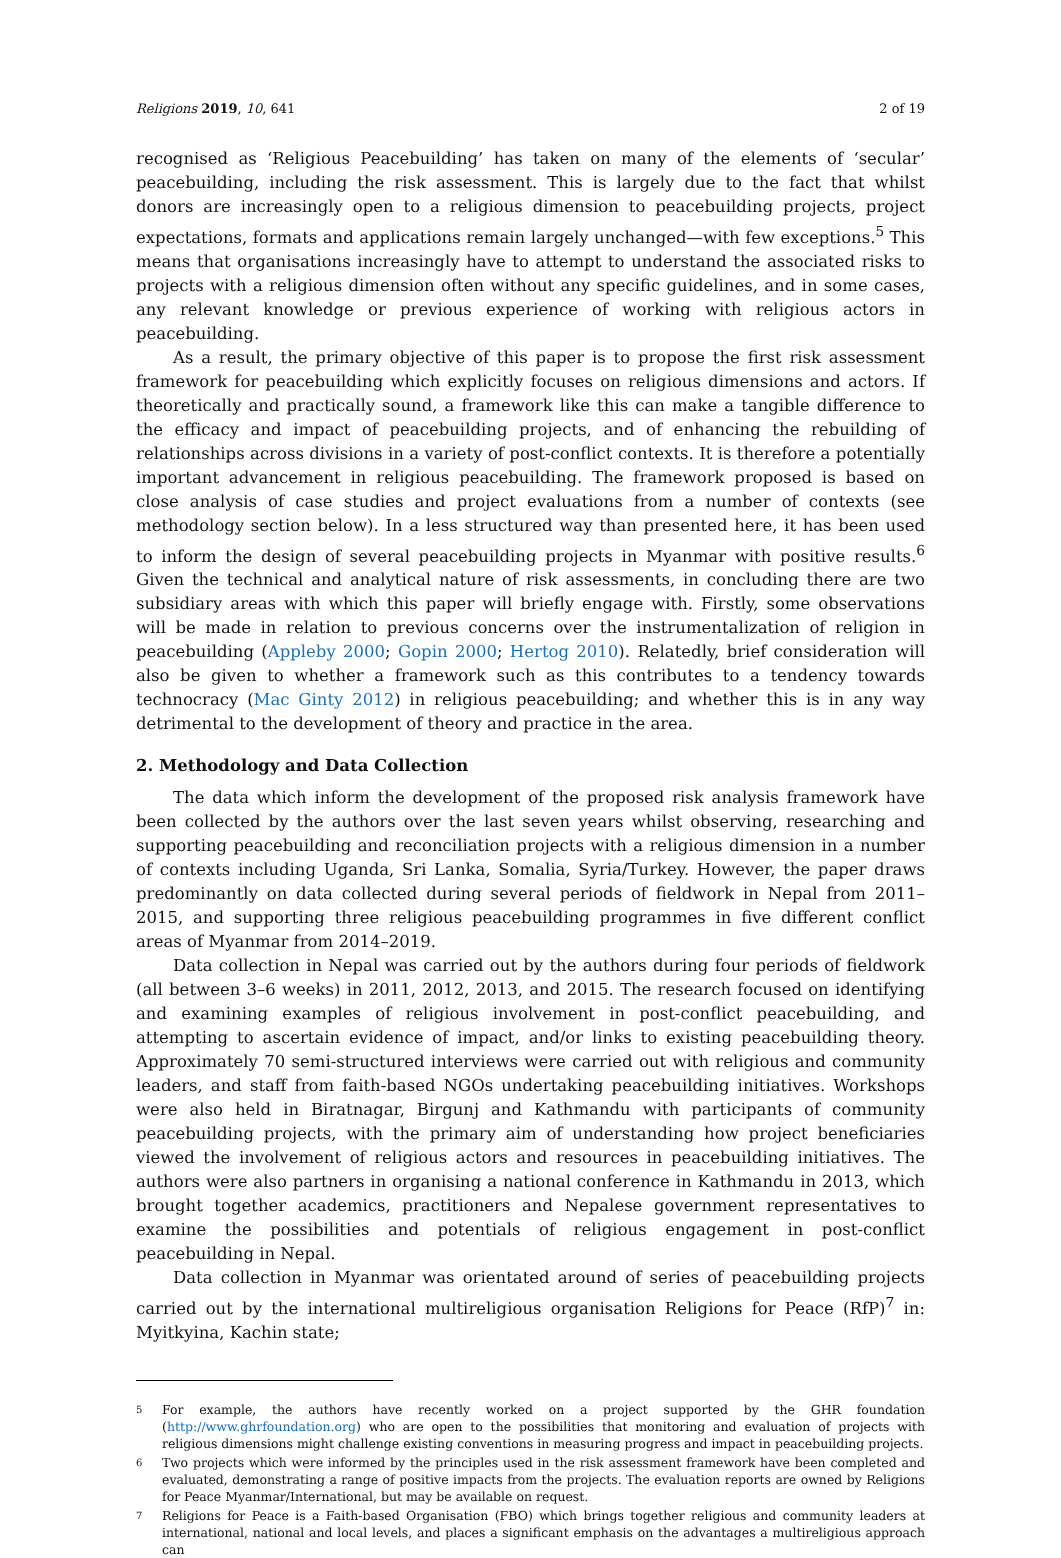Religions 2019, 10, 641 2 of 19
recognised as ‘Religious Peacebuilding’ has taken on many of the elements of ‘secular’ peacebuilding, including the risk assessment. This is largely due to the fact that whilst donors are increasingly open to a religious dimension to peacebuilding projects, project expectations, formats and applications remain largely unchanged—with few exceptions.<sup>5</sup> This means that organisations increasingly have to attempt to understand the associated risks to projects with a religious dimension often without any specific guidelines, and in some cases, any relevant knowledge or previous experience of working with religious actors in peacebuilding.
As a result, the primary objective of this paper is to propose the first risk assessment framework for peacebuilding which explicitly focuses on religious dimensions and actors. If theoretically and practically sound, a framework like this can make a tangible difference to the efficacy and impact of peacebuilding projects, and of enhancing the rebuilding of relationships across divisions in a variety of post-conflict contexts. It is therefore a potentially important advancement in religious peacebuilding. The framework proposed is based on close analysis of case studies and project evaluations from a number of contexts (see methodology section below). In a less structured way than presented here, it has been used to inform the design of several peacebuilding projects in Myanmar with positive results.<sup>6</sup> Given the technical and analytical nature of risk assessments, in concluding there are two subsidiary areas with which this paper will briefly engage with. Firstly, some observations will be made in relation to previous concerns over the instrumentalization of religion in peacebuilding (Appleby 2000; Gopin 2000; Hertog 2010). Relatedly, brief consideration will also be given to whether a framework such as this contributes to a tendency towards technocracy (Mac Ginty 2012) in religious peacebuilding; and whether this is in any way detrimental to the development of theory and practice in the area.
2. Methodology and Data Collection
The data which inform the development of the proposed risk analysis framework have been collected by the authors over the last seven years whilst observing, researching and supporting peacebuilding and reconciliation projects with a religious dimension in a number of contexts including Uganda, Sri Lanka, Somalia, Syria/Turkey. However, the paper draws predominantly on data collected during several periods of fieldwork in Nepal from 2011–2015, and supporting three religious peacebuilding programmes in five different conflict areas of Myanmar from 2014–2019.
Data collection in Nepal was carried out by the authors during four periods of fieldwork (all between 3–6 weeks) in 2011, 2012, 2013, and 2015. The research focused on identifying and examining examples of religious involvement in post-conflict peacebuilding, and attempting to ascertain evidence of impact, and/or links to existing peacebuilding theory. Approximately 70 semi-structured interviews were carried out with religious and community leaders, and staff from faith-based NGOs undertaking peacebuilding initiatives. Workshops were also held in Biratnagar, Birgunj and Kathmandu with participants of community peacebuilding projects, with the primary aim of understanding how project beneficiaries viewed the involvement of religious actors and resources in peacebuilding initiatives. The authors were also partners in organising a national conference in Kathmandu in 2013, which brought together academics, practitioners and Nepalese government representatives to examine the possibilities and potentials of religious engagement in post-conflict peacebuilding in Nepal.
Data collection in Myanmar was orientated around of series of peacebuilding projects carried out by the international multireligious organisation Religions for Peace (RfP)<sup>7</sup> in: Myitkyina, Kachin state;
5
For example, the authors have recently worked on a project supported by the GHR foundation (http://www.ghrfoundation.org) who are open to the possibilities that monitoring and evaluation of projects with religious dimensions might challenge existing conventions in measuring progress and impact in peacebuilding projects.
6
Two projects which were informed by the principles used in the risk assessment framework have been completed and evaluated, demonstrating a range of positive impacts from the projects. The evaluation reports are owned by Religions for Peace Myanmar/International, but may be available on request.
7
Religions for Peace is a Faith-based Organisation (FBO) which brings together religious and community leaders at international, national and local levels, and places a significant emphasis on the advantages a multireligious approach can